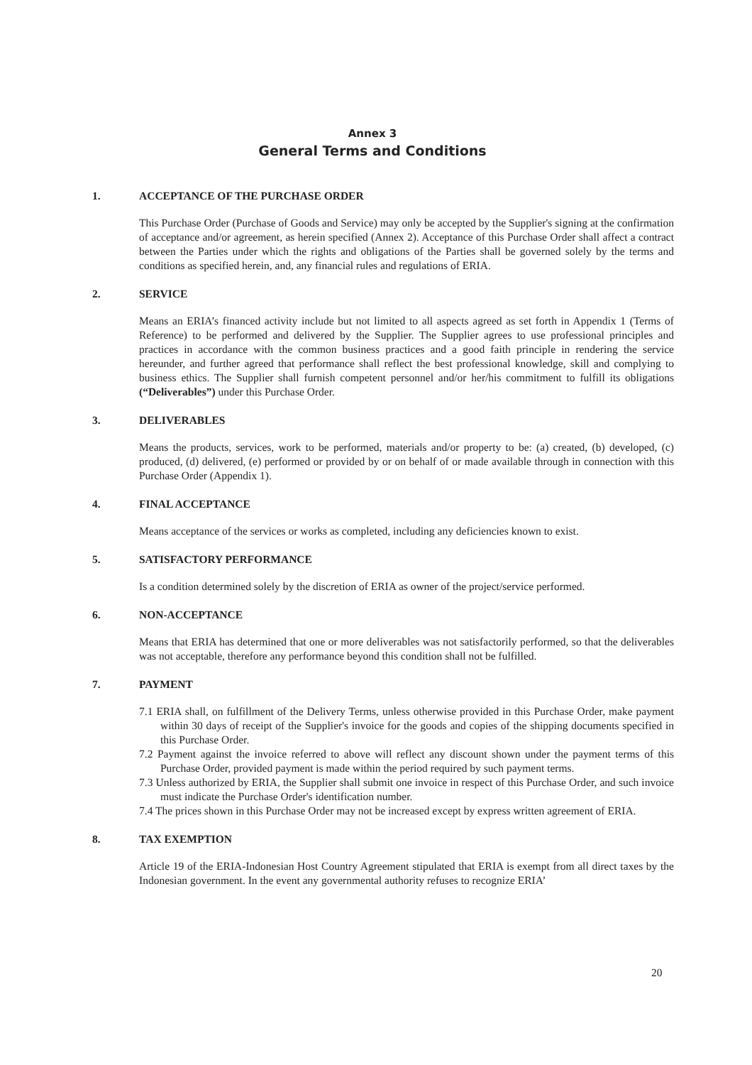Annex 3
General Terms and Conditions
1. ACCEPTANCE OF THE PURCHASE ORDER
This Purchase Order (Purchase of Goods and Service) may only be accepted by the Supplier's signing at the confirmation of acceptance and/or agreement, as herein specified (Annex 2). Acceptance of this Purchase Order shall affect a contract between the Parties under which the rights and obligations of the Parties shall be governed solely by the terms and conditions as specified herein, and, any financial rules and regulations of ERIA.
2. SERVICE
Means an ERIA’s financed activity include but not limited to all aspects agreed as set forth in Appendix 1 (Terms of Reference) to be performed and delivered by the Supplier. The Supplier agrees to use professional principles and practices in accordance with the common business practices and a good faith principle in rendering the service hereunder, and further agreed that performance shall reflect the best professional knowledge, skill and complying to business ethics. The Supplier shall furnish competent personnel and/or her/his commitment to fulfill its obligations (“Deliverables”) under this Purchase Order.
3. DELIVERABLES
Means the products, services, work to be performed, materials and/or property to be: (a) created, (b) developed, (c) produced, (d) delivered, (e) performed or provided by or on behalf of or made available through in connection with this Purchase Order (Appendix 1).
4. FINAL ACCEPTANCE
Means acceptance of the services or works as completed, including any deficiencies known to exist.
5. SATISFACTORY PERFORMANCE
Is a condition determined solely by the discretion of ERIA as owner of the project/service performed.
6. NON-ACCEPTANCE
Means that ERIA has determined that one or more deliverables was not satisfactorily performed, so that the deliverables was not acceptable, therefore any performance beyond this condition shall not be fulfilled.
7. PAYMENT
7.1 ERIA shall, on fulfillment of the Delivery Terms, unless otherwise provided in this Purchase Order, make payment within 30 days of receipt of the Supplier's invoice for the goods and copies of the shipping documents specified in this Purchase Order.
7.2 Payment against the invoice referred to above will reflect any discount shown under the payment terms of this Purchase Order, provided payment is made within the period required by such payment terms.
7.3 Unless authorized by ERIA, the Supplier shall submit one invoice in respect of this Purchase Order, and such invoice must indicate the Purchase Order's identification number.
7.4 The prices shown in this Purchase Order may not be increased except by express written agreement of ERIA.
8. TAX EXEMPTION
Article 19 of the ERIA-Indonesian Host Country Agreement stipulated that ERIA is exempt from all direct taxes by the Indonesian government. In the event any governmental authority refuses to recognize ERIA’
20